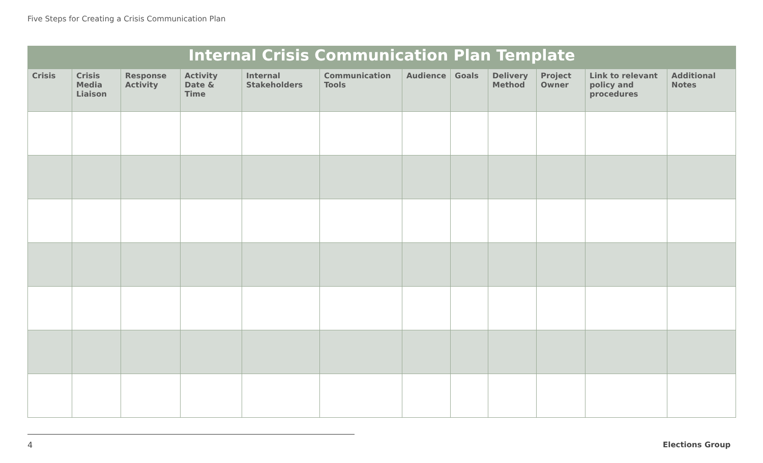Five Steps for Creating a Crisis Communication Plan
| Internal Crisis Communication Plan Template | | | | | | | | | | | |
| --- | --- | --- | --- | --- | --- | --- | --- | --- | --- | --- | --- |
| Crisis | Crisis Media Liaison | Response Activity | Activity Date & Time | Internal Stakeholders | Communication Tools | Audience | Goals | Delivery Method | Project Owner | Link to relevant policy and procedures | Additional Notes |
4 Elections Group